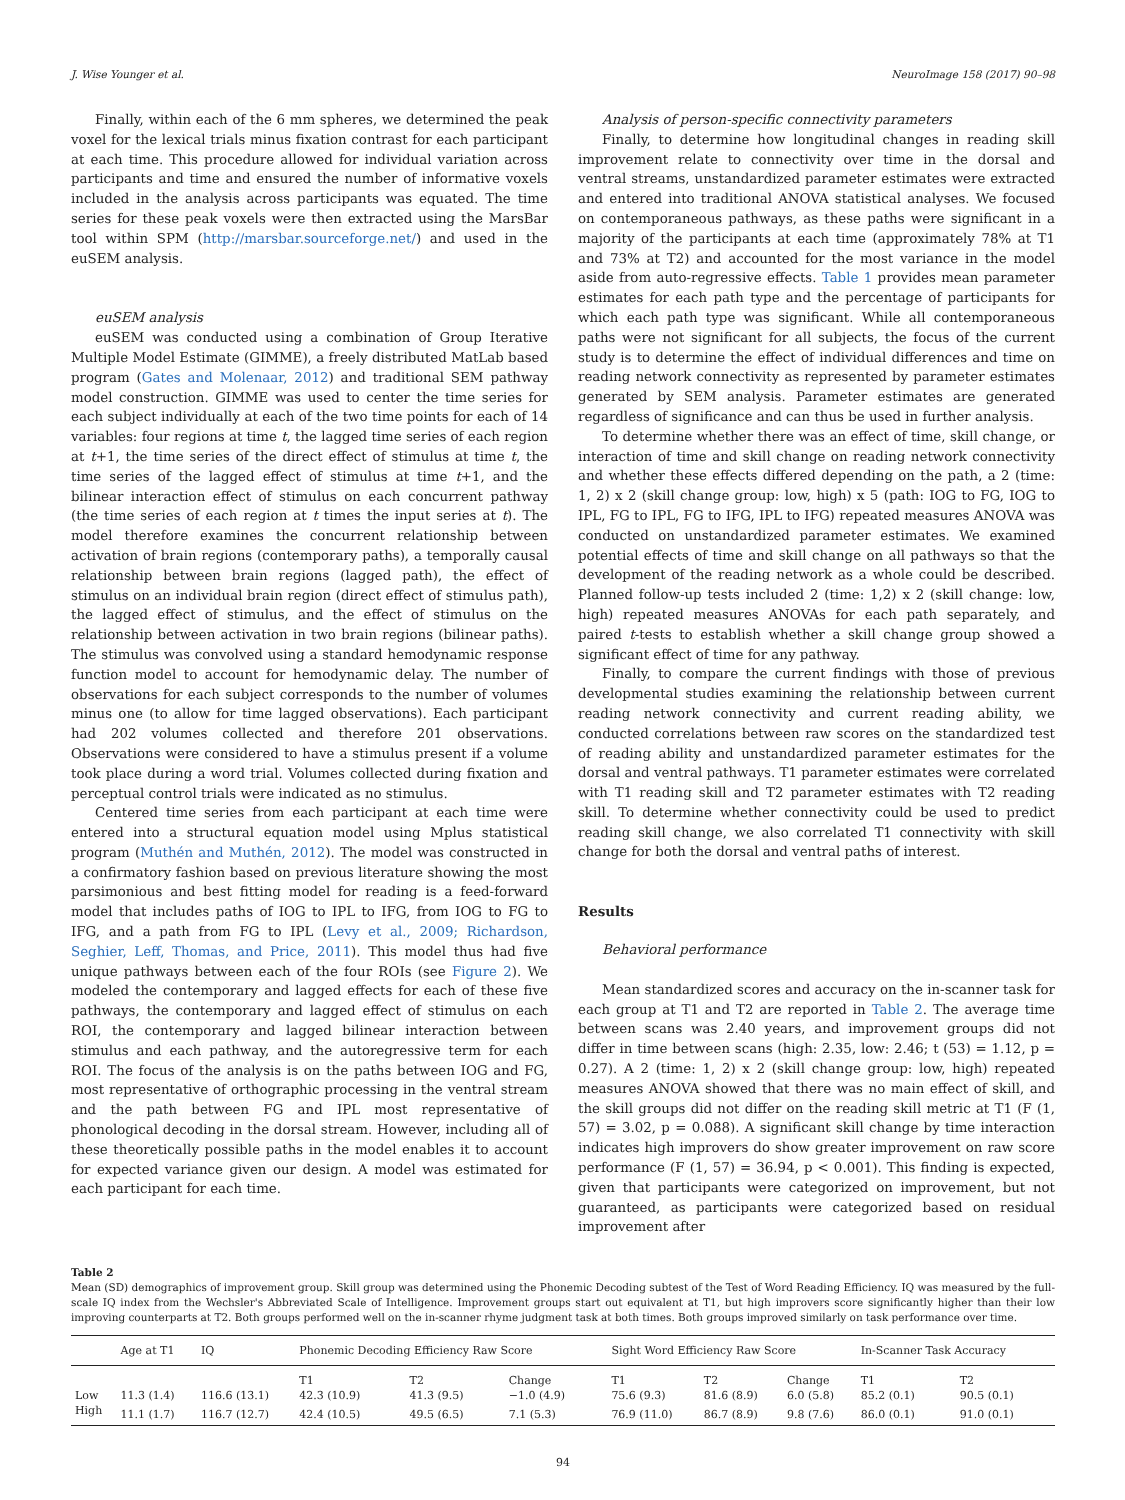J. Wise Younger et al. NeuroImage 158 (2017) 90–98
Finally, within each of the 6 mm spheres, we determined the peak voxel for the lexical trials minus fixation contrast for each participant at each time. This procedure allowed for individual variation across participants and time and ensured the number of informative voxels included in the analysis across participants was equated. The time series for these peak voxels were then extracted using the MarsBar tool within SPM (http://marsbar.sourceforge.net/) and used in the euSEM analysis.
euSEM analysis
euSEM was conducted using a combination of Group Iterative Multiple Model Estimate (GIMME), a freely distributed MatLab based program (Gates and Molenaar, 2012) and traditional SEM pathway model construction. GIMME was used to center the time series for each subject individually at each of the two time points for each of 14 variables: four regions at time t, the lagged time series of each region at t+1, the time series of the direct effect of stimulus at time t, the time series of the lagged effect of stimulus at time t+1, and the bilinear interaction effect of stimulus on each concurrent pathway (the time series of each region at t times the input series at t). The model therefore examines the concurrent relationship between activation of brain regions (contemporary paths), a temporally causal relationship between brain regions (lagged path), the effect of stimulus on an individual brain region (direct effect of stimulus path), the lagged effect of stimulus, and the effect of stimulus on the relationship between activation in two brain regions (bilinear paths). The stimulus was convolved using a standard hemodynamic response function model to account for hemodynamic delay. The number of observations for each subject corresponds to the number of volumes minus one (to allow for time lagged observations). Each participant had 202 volumes collected and therefore 201 observations. Observations were considered to have a stimulus present if a volume took place during a word trial. Volumes collected during fixation and perceptual control trials were indicated as no stimulus.
Centered time series from each participant at each time were entered into a structural equation model using Mplus statistical program (Muthén and Muthén, 2012). The model was constructed in a confirmatory fashion based on previous literature showing the most parsimonious and best fitting model for reading is a feed-forward model that includes paths of IOG to IPL to IFG, from IOG to FG to IFG, and a path from FG to IPL (Levy et al., 2009; Richardson, Seghier, Leff, Thomas, and Price, 2011). This model thus had five unique pathways between each of the four ROIs (see Figure 2). We modeled the contemporary and lagged effects for each of these five pathways, the contemporary and lagged effect of stimulus on each ROI, the contemporary and lagged bilinear interaction between stimulus and each pathway, and the autoregressive term for each ROI. The focus of the analysis is on the paths between IOG and FG, most representative of orthographic processing in the ventral stream and the path between FG and IPL most representative of phonological decoding in the dorsal stream. However, including all of these theoretically possible paths in the model enables it to account for expected variance given our design. A model was estimated for each participant for each time.
Analysis of person-specific connectivity parameters
Finally, to determine how longitudinal changes in reading skill improvement relate to connectivity over time in the dorsal and ventral streams, unstandardized parameter estimates were extracted and entered into traditional ANOVA statistical analyses. We focused on contemporaneous pathways, as these paths were significant in a majority of the participants at each time (approximately 78% at T1 and 73% at T2) and accounted for the most variance in the model aside from auto-regressive effects. Table 1 provides mean parameter estimates for each path type and the percentage of participants for which each path type was significant. While all contemporaneous paths were not significant for all subjects, the focus of the current study is to determine the effect of individual differences and time on reading network connectivity as represented by parameter estimates generated by SEM analysis. Parameter estimates are generated regardless of significance and can thus be used in further analysis.
To determine whether there was an effect of time, skill change, or interaction of time and skill change on reading network connectivity and whether these effects differed depending on the path, a 2 (time: 1, 2) x 2 (skill change group: low, high) x 5 (path: IOG to FG, IOG to IPL, FG to IPL, FG to IFG, IPL to IFG) repeated measures ANOVA was conducted on unstandardized parameter estimates. We examined potential effects of time and skill change on all pathways so that the development of the reading network as a whole could be described. Planned follow-up tests included 2 (time: 1,2) x 2 (skill change: low, high) repeated measures ANOVAs for each path separately, and paired t-tests to establish whether a skill change group showed a significant effect of time for any pathway.
Finally, to compare the current findings with those of previous developmental studies examining the relationship between current reading network connectivity and current reading ability, we conducted correlations between raw scores on the standardized test of reading ability and unstandardized parameter estimates for the dorsal and ventral pathways. T1 parameter estimates were correlated with T1 reading skill and T2 parameter estimates with T2 reading skill. To determine whether connectivity could be used to predict reading skill change, we also correlated T1 connectivity with skill change for both the dorsal and ventral paths of interest.
Results
Behavioral performance
Mean standardized scores and accuracy on the in-scanner task for each group at T1 and T2 are reported in Table 2. The average time between scans was 2.40 years, and improvement groups did not differ in time between scans (high: 2.35, low: 2.46; t (53) = 1.12, p = 0.27). A 2 (time: 1, 2) x 2 (skill change group: low, high) repeated measures ANOVA showed that there was no main effect of skill, and the skill groups did not differ on the reading skill metric at T1 (F (1, 57) = 3.02, p = 0.088). A significant skill change by time interaction indicates high improvers do show greater improvement on raw score performance (F (1, 57) = 36.94, p < 0.001). This finding is expected, given that participants were categorized on improvement, but not guaranteed, as participants were categorized based on residual improvement after
Table 2
Mean (SD) demographics of improvement group. Skill group was determined using the Phonemic Decoding subtest of the Test of Word Reading Efficiency. IQ was measured by the full-scale IQ index from the Wechsler's Abbreviated Scale of Intelligence. Improvement groups start out equivalent at T1, but high improvers score significantly higher than their low improving counterparts at T2. Both groups performed well on the in-scanner rhyme judgment task at both times. Both groups improved similarly on task performance over time.
| | Age at T1 | IQ | Phonemic Decoding Efficiency Raw Score | | | Sight Word Efficiency Raw Score | | | In-Scanner Task Accuracy | |
| --- | --- | --- | --- | --- | --- | --- | --- | --- | --- | --- |
| | | | T1 | T2 | Change | T1 | T2 | Change | T1 | T2 |
| Low | 11.3 (1.4) | 116.6 (13.1) | 42.3 (10.9) | 41.3 (9.5) | −1.0 (4.9) | 75.6 (9.3) | 81.6 (8.9) | 6.0 (5.8) | 85.2 (0.1) | 90.5 (0.1) |
| High | 11.1 (1.7) | 116.7 (12.7) | 42.4 (10.5) | 49.5 (6.5) | 7.1 (5.3) | 76.9 (11.0) | 86.7 (8.9) | 9.8 (7.6) | 86.0 (0.1) | 91.0 (0.1) |
94